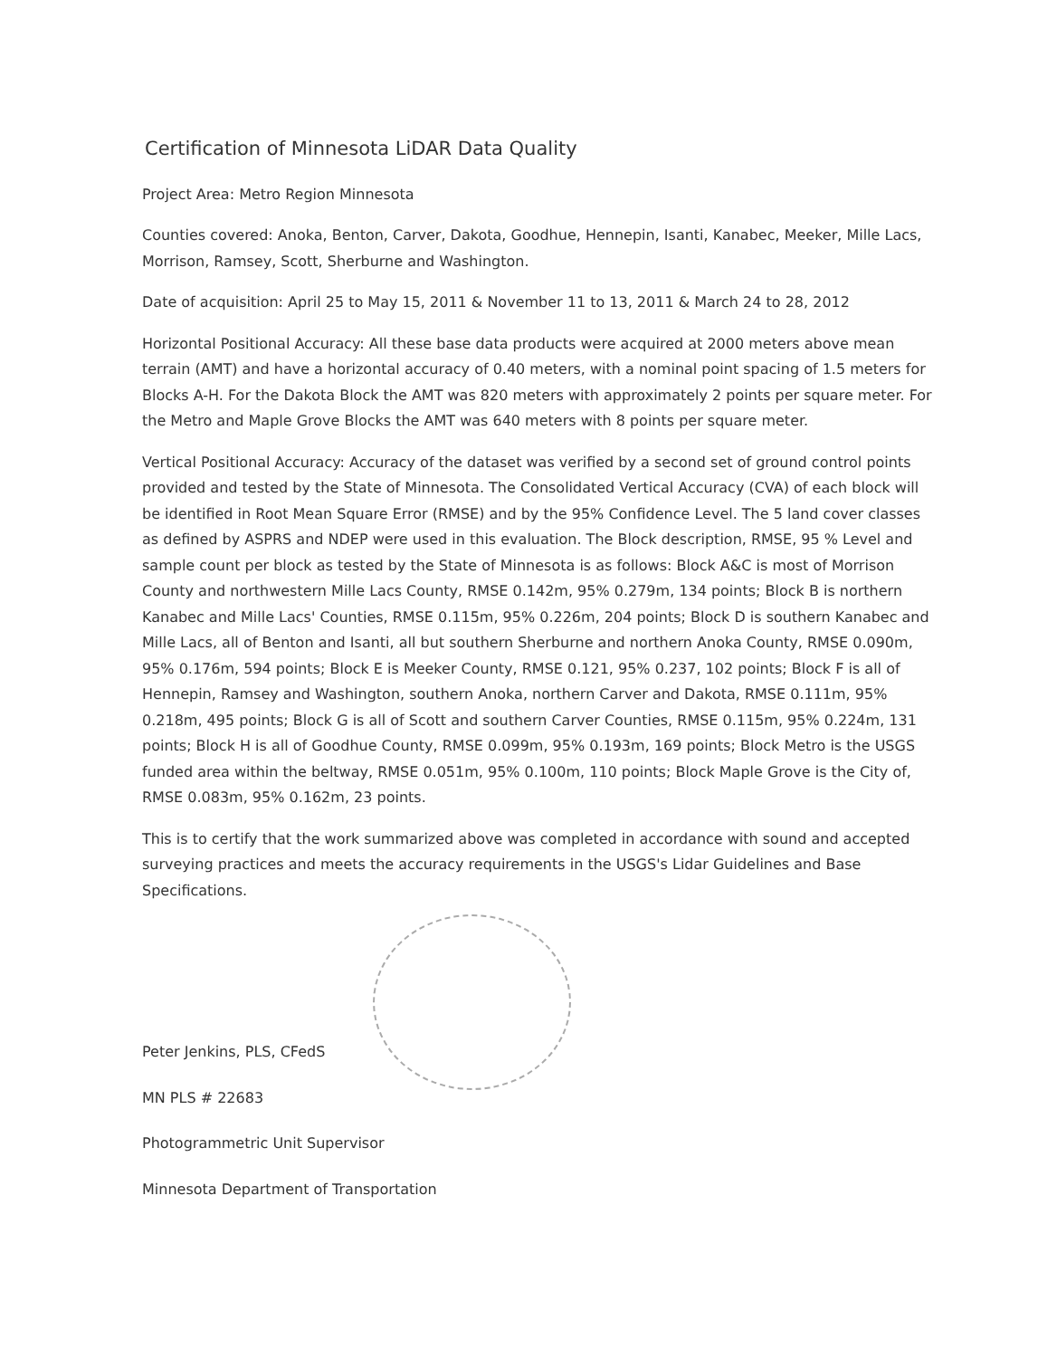Certification of Minnesota LiDAR Data Quality
Project Area: Metro Region Minnesota
Counties covered: Anoka, Benton, Carver, Dakota, Goodhue, Hennepin, Isanti, Kanabec, Meeker, Mille Lacs, Morrison, Ramsey, Scott, Sherburne and Washington.
Date of acquisition: April 25 to May 15, 2011 & November 11 to 13, 2011 & March 24 to 28, 2012
Horizontal Positional Accuracy: All these base data products were acquired at 2000 meters above mean terrain (AMT) and have a horizontal accuracy of 0.40 meters, with a nominal point spacing of 1.5 meters for Blocks A-H. For the Dakota Block the AMT was 820 meters with approximately 2 points per square meter. For the Metro and Maple Grove Blocks the AMT was 640 meters with 8 points per square meter.
Vertical Positional Accuracy: Accuracy of the dataset was verified by a second set of ground control points provided and tested by the State of Minnesota. The Consolidated Vertical Accuracy (CVA) of each block will be identified in Root Mean Square Error (RMSE) and by the 95% Confidence Level. The 5 land cover classes as defined by ASPRS and NDEP were used in this evaluation. The Block description, RMSE, 95 % Level and sample count per block as tested by the State of Minnesota is as follows: Block A&C is most of Morrison County and northwestern Mille Lacs County, RMSE 0.142m, 95% 0.279m, 134 points; Block B is northern Kanabec and Mille Lacs' Counties, RMSE 0.115m, 95% 0.226m, 204 points; Block D is southern Kanabec and Mille Lacs, all of Benton and Isanti, all but southern Sherburne and northern Anoka County, RMSE 0.090m, 95% 0.176m, 594 points; Block E is Meeker County, RMSE 0.121, 95% 0.237, 102 points; Block F is all of Hennepin, Ramsey and Washington, southern Anoka, northern Carver and Dakota, RMSE 0.111m, 95% 0.218m, 495 points; Block G is all of Scott and southern Carver Counties, RMSE 0.115m, 95% 0.224m, 131 points; Block H is all of Goodhue County, RMSE 0.099m, 95% 0.193m, 169 points; Block Metro is the USGS funded area within the beltway, RMSE 0.051m, 95% 0.100m, 110 points; Block Maple Grove is the City of, RMSE 0.083m, 95% 0.162m, 23 points.
This is to certify that the work summarized above was completed in accordance with sound and accepted surveying practices and meets the accuracy requirements in the USGS's Lidar Guidelines and Base Specifications.
Peter Jenkins, PLS, CFedS
MN PLS # 22683
Photogrammetric Unit Supervisor
Minnesota Department of Transportation